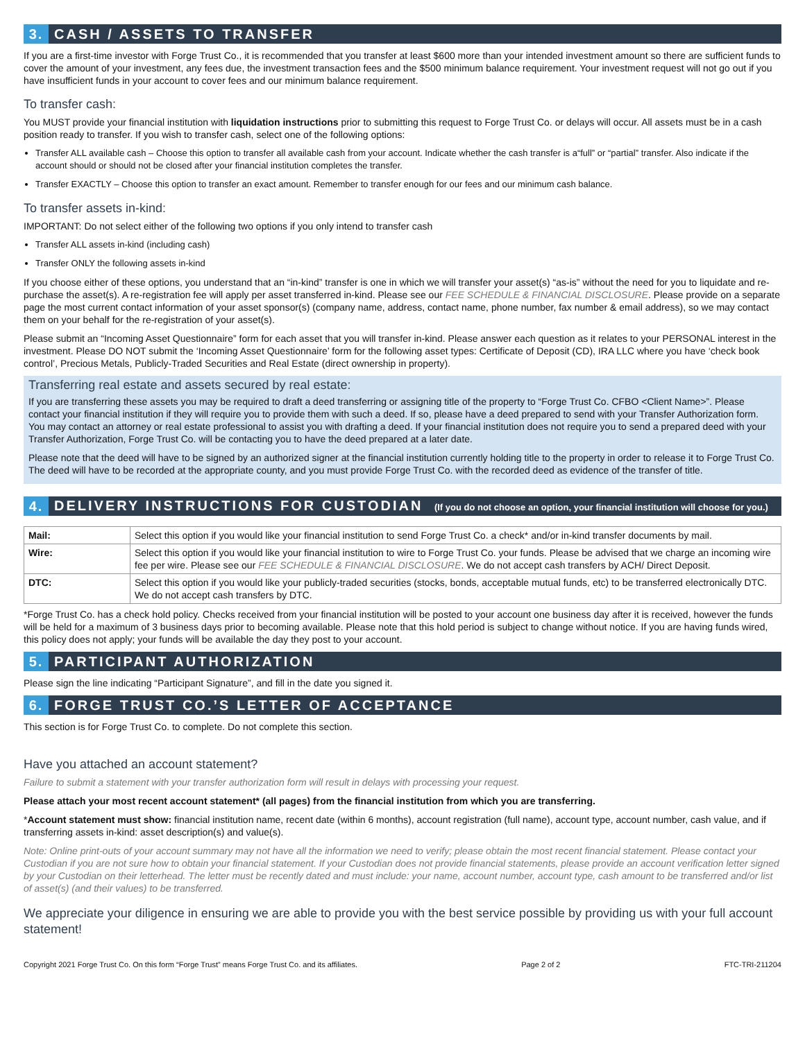3.
CASH / ASSETS TO TRANSFER
If you are a first-time investor with Forge Trust Co., it is recommended that you transfer at least $600 more than your intended investment amount so there are sufficient funds to cover the amount of your investment, any fees due, the investment transaction fees and the $500 minimum balance requirement. Your investment request will not go out if you have insufficient funds in your account to cover fees and our minimum balance requirement.
To transfer cash:
You MUST provide your financial institution with liquidation instructions prior to submitting this request to Forge Trust Co. or delays will occur. All assets must be in a cash position ready to transfer. If you wish to transfer cash, select one of the following options:
Transfer ALL available cash – Choose this option to transfer all available cash from your account. Indicate whether the cash transfer is a“full” or “partial” transfer. Also indicate if the account should or should not be closed after your financial institution completes the transfer.
Transfer EXACTLY – Choose this option to transfer an exact amount. Remember to transfer enough for our fees and our minimum cash balance.
To transfer assets in-kind:
IMPORTANT: Do not select either of the following two options if you only intend to transfer cash
Transfer ALL assets in-kind (including cash)
Transfer ONLY the following assets in-kind
If you choose either of these options, you understand that an “in-kind” transfer is one in which we will transfer your asset(s) “as-is” without the need for you to liquidate and re-purchase the asset(s). A re-registration fee will apply per asset transferred in-kind. Please see our FEE SCHEDULE & FINANCIAL DISCLOSURE. Please provide on a separate page the most current contact information of your asset sponsor(s) (company name, address, contact name, phone number, fax number & email address), so we may contact them on your behalf for the re-registration of your asset(s).
Please submit an “Incoming Asset Questionnaire” form for each asset that you will transfer in-kind. Please answer each question as it relates to your PERSONAL interest in the investment. Please DO NOT submit the ‘Incoming Asset Questionnaire’ form for the following asset types: Certificate of Deposit (CD), IRA LLC where you have ‘check book control’, Precious Metals, Publicly-Traded Securities and Real Estate (direct ownership in property).
Transferring real estate and assets secured by real estate:
If you are transferring these assets you may be required to draft a deed transferring or assigning title of the property to “Forge Trust Co. CFBO <Client Name>”. Please contact your financial institution if they will require you to provide them with such a deed. If so, please have a deed prepared to send with your Transfer Authorization form. You may contact an attorney or real estate professional to assist you with drafting a deed. If your financial institution does not require you to send a prepared deed with your Transfer Authorization, Forge Trust Co. will be contacting you to have the deed prepared at a later date.
Please note that the deed will have to be signed by an authorized signer at the financial institution currently holding title to the property in order to release it to Forge Trust Co. The deed will have to be recorded at the appropriate county, and you must provide Forge Trust Co. with the recorded deed as evidence of the transfer of title.
4.
DELIVERY INSTRUCTIONS FOR CUSTODIAN (If you do not choose an option, your financial institution will choose for you.)
| Mail: | Select this option if you would like your financial institution to send Forge Trust Co. a check* and/or in-kind transfer documents by mail. |
| Wire: | Select this option if you would like your financial institution to wire to Forge Trust Co. your funds. Please be advised that we charge an incoming wire fee per wire. Please see our FEE SCHEDULE & FINANCIAL DISCLOSURE . We do not accept cash transfers by ACH/ Direct Deposit. |
| DTC: | Select this option if you would like your publicly-traded securities (stocks, bonds, acceptable mutual funds, etc) to be transferred electronically DTC. We do not accept cash transfers by DTC. |
*Forge Trust Co. has a check hold policy. Checks received from your financial institution will be posted to your account one business day after it is received, however the funds will be held for a maximum of 3 business days prior to becoming available. Please note that this hold period is subject to change without notice. If you are having funds wired, this policy does not apply; your funds will be available the day they post to your account.
5.
PARTICIPANT AUTHORIZATION
Please sign the line indicating “Participant Signature”, and fill in the date you signed it.
6.
FORGE TRUST CO.’S LETTER OF ACCEPTANCE
This section is for Forge Trust Co. to complete. Do not complete this section.
Have you attached an account statement?
Failure to submit a statement with your transfer authorization form will result in delays with processing your request.
Please attach your most recent account statement* (all pages) from the financial institution from which you are transferring.
*Account statement must show: financial institution name, recent date (within 6 months), account registration (full name), account type, account number, cash value, and if transferring assets in-kind: asset description(s) and value(s).
Note: Online print-outs of your account summary may not have all the information we need to verify; please obtain the most recent financial statement. Please contact your Custodian if you are not sure how to obtain your financial statement. If your Custodian does not provide financial statements, please provide an account verification letter signed by your Custodian on their letterhead. The letter must be recently dated and must include: your name, account number, account type, cash amount to be transferred and/or list of asset(s) (and their values) to be transferred.
We appreciate your diligence in ensuring we are able to provide you with the best service possible by providing us with your full account statement!
Copyright 2021 Forge Trust Co. On this form “Forge Trust” means Forge Trust Co. and its affiliates. Page 2 of 2 FTC-TRI-211204